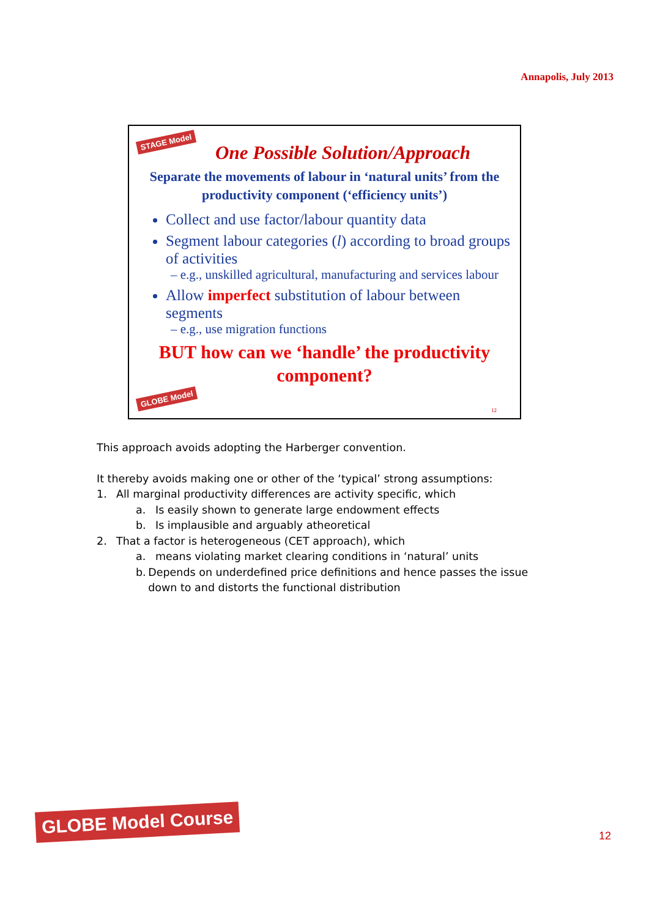Annapolis, July 2013
STAGE Model
One Possible Solution/Approach
Separate the movements of labour in ‘natural units’ from the productivity component (‘efficiency units’)
Collect and use factor/labour quantity data
Segment labour categories (l) according to broad groups of activities
– e.g., unskilled agricultural, manufacturing and services labour
Allow imperfect substitution of labour between segments
– e.g., use migration functions
BUT how can we ‘handle’ the productivity
component?
GLOBE Model
12
This approach avoids adopting the Harberger convention.
It thereby avoids making one or other of the ‘typical’ strong assumptions:
1. All marginal productivity differences are activity specific, which
a. Is easily shown to generate large endowment effects
b. Is implausible and arguably atheoretical
2. That a factor is heterogeneous (CET approach), which
a. means violating market clearing conditions in ‘natural’ units
b. Depends on underdefined price definitions and hence passes the issue down to and distorts the functional distribution
GLOBE Model Course
12